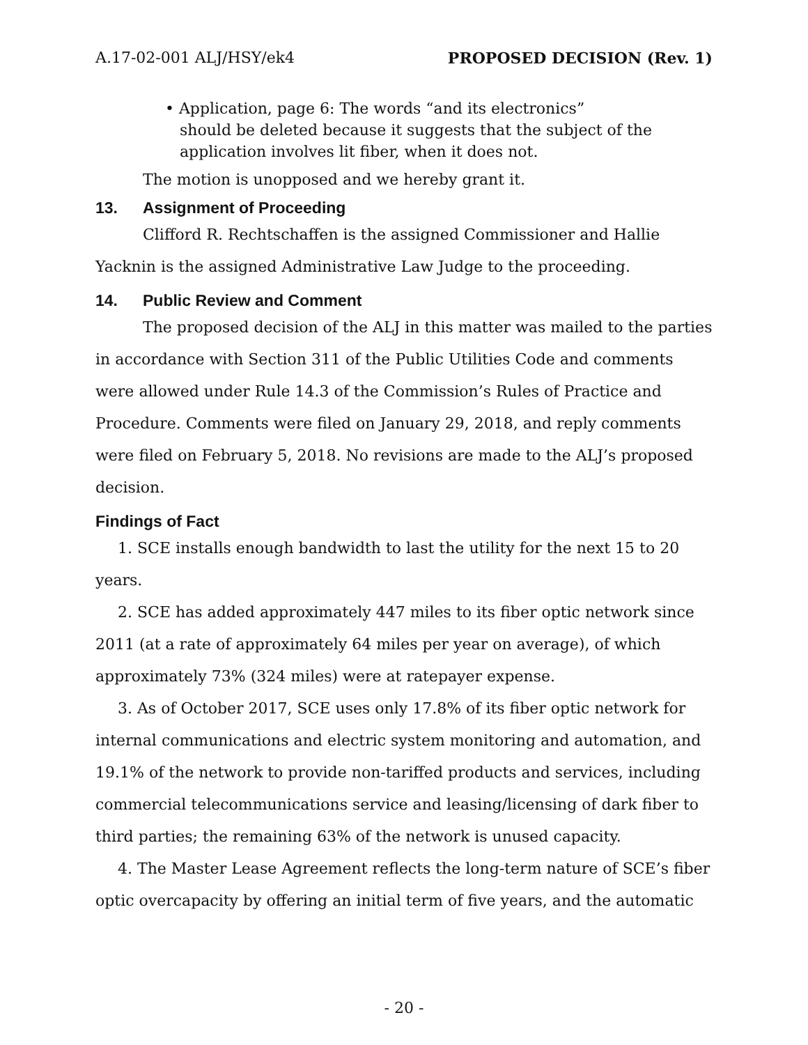A.17-02-001 ALJ/HSY/ek4 PROPOSED DECISION (Rev. 1)
• Application, page 6: The words “and its electronics”
should be deleted because it suggests that the subject of the
application involves lit fiber, when it does not.
The motion is unopposed and we hereby grant it.
13. Assignment of Proceeding
Clifford R. Rechtschaffen is the assigned Commissioner and Hallie Yacknin is the assigned Administrative Law Judge to the proceeding.
14. Public Review and Comment
The proposed decision of the ALJ in this matter was mailed to the parties in accordance with Section 311 of the Public Utilities Code and comments were allowed under Rule 14.3 of the Commission’s Rules of Practice and Procedure. Comments were filed on January 29, 2018, and reply comments were filed on February 5, 2018. No revisions are made to the ALJ’s proposed decision.
Findings of Fact
1. SCE installs enough bandwidth to last the utility for the next 15 to 20 years.
2. SCE has added approximately 447 miles to its fiber optic network since 2011 (at a rate of approximately 64 miles per year on average), of which approximately 73% (324 miles) were at ratepayer expense.
3. As of October 2017, SCE uses only 17.8% of its fiber optic network for internal communications and electric system monitoring and automation, and 19.1% of the network to provide non-tariffed products and services, including commercial telecommunications service and leasing/licensing of dark fiber to third parties; the remaining 63% of the network is unused capacity.
4. The Master Lease Agreement reflects the long-term nature of SCE’s fiber optic overcapacity by offering an initial term of five years, and the automatic
- 20 -